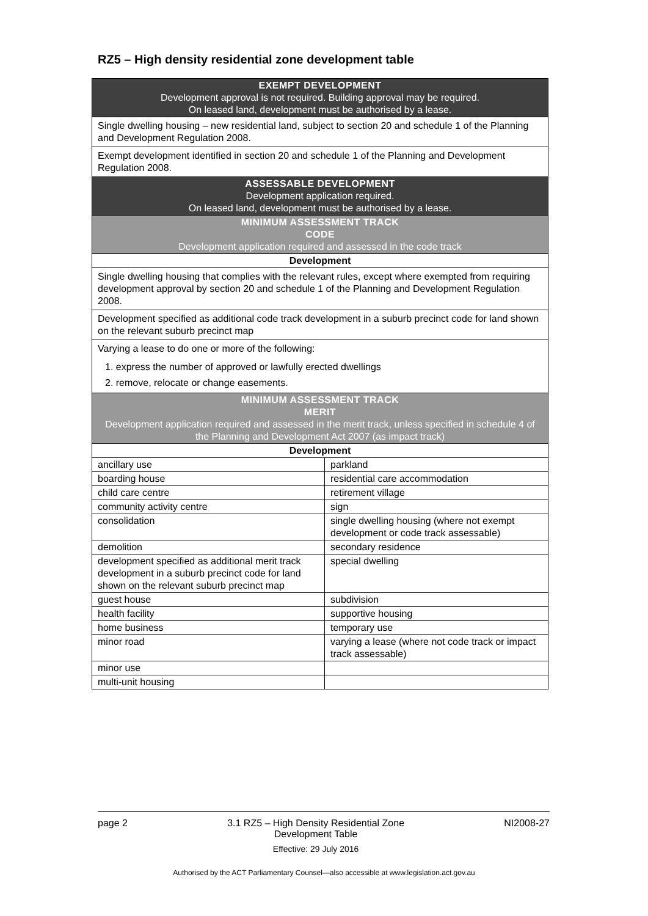RZ5 – High density residential zone development table
| EXEMPT DEVELOPMENT Development approval is not required. Building approval may be required. On leased land, development must be authorised by a lease. | |
| Single dwelling housing – new residential land, subject to section 20 and schedule 1 of the Planning and Development Regulation 2008. | |
| Exempt development identified in section 20 and schedule 1 of the Planning and Development Regulation 2008. | |
| ASSESSABLE DEVELOPMENT Development application required. On leased land, development must be authorised by a lease. | |
| MINIMUM ASSESSMENT TRACK CODE Development application required and assessed in the code track | |
| Development | |
| Single dwelling housing that complies with the relevant rules, except where exempted from requiring development approval by section 20 and schedule 1 of the Planning and Development Regulation 2008. | |
| Development specified as additional code track development in a suburb precinct code for land shown on the relevant suburb precinct map | |
| Varying a lease to do one or more of the following: 1. express the number of approved or lawfully erected dwellings 2. remove, relocate or change easements. | |
| MINIMUM ASSESSMENT TRACK MERIT Development application required and assessed in the merit track, unless specified in schedule 4 of the Planning and Development Act 2007 (as impact track) | |
| Development | |
| ancillary use | parkland |
| boarding house | residential care accommodation |
| child care centre | retirement village |
| community activity centre | sign |
| consolidation | single dwelling housing (where not exempt development or code track assessable) |
| demolition | secondary residence |
| development specified as additional merit track development in a suburb precinct code for land shown on the relevant suburb precinct map | special dwelling |
| guest house | subdivision |
| health facility | supportive housing |
| home business | temporary use |
| minor road | varying a lease (where not code track or impact track assessable) |
| minor use | |
| multi-unit housing | |
page 2 3.1 RZ5 – High Density Residential Zone
Development Table
Effective: 29 July 2016 NI2008-27
Authorised by the ACT Parliamentary Counsel—also accessible at www.legislation.act.gov.au